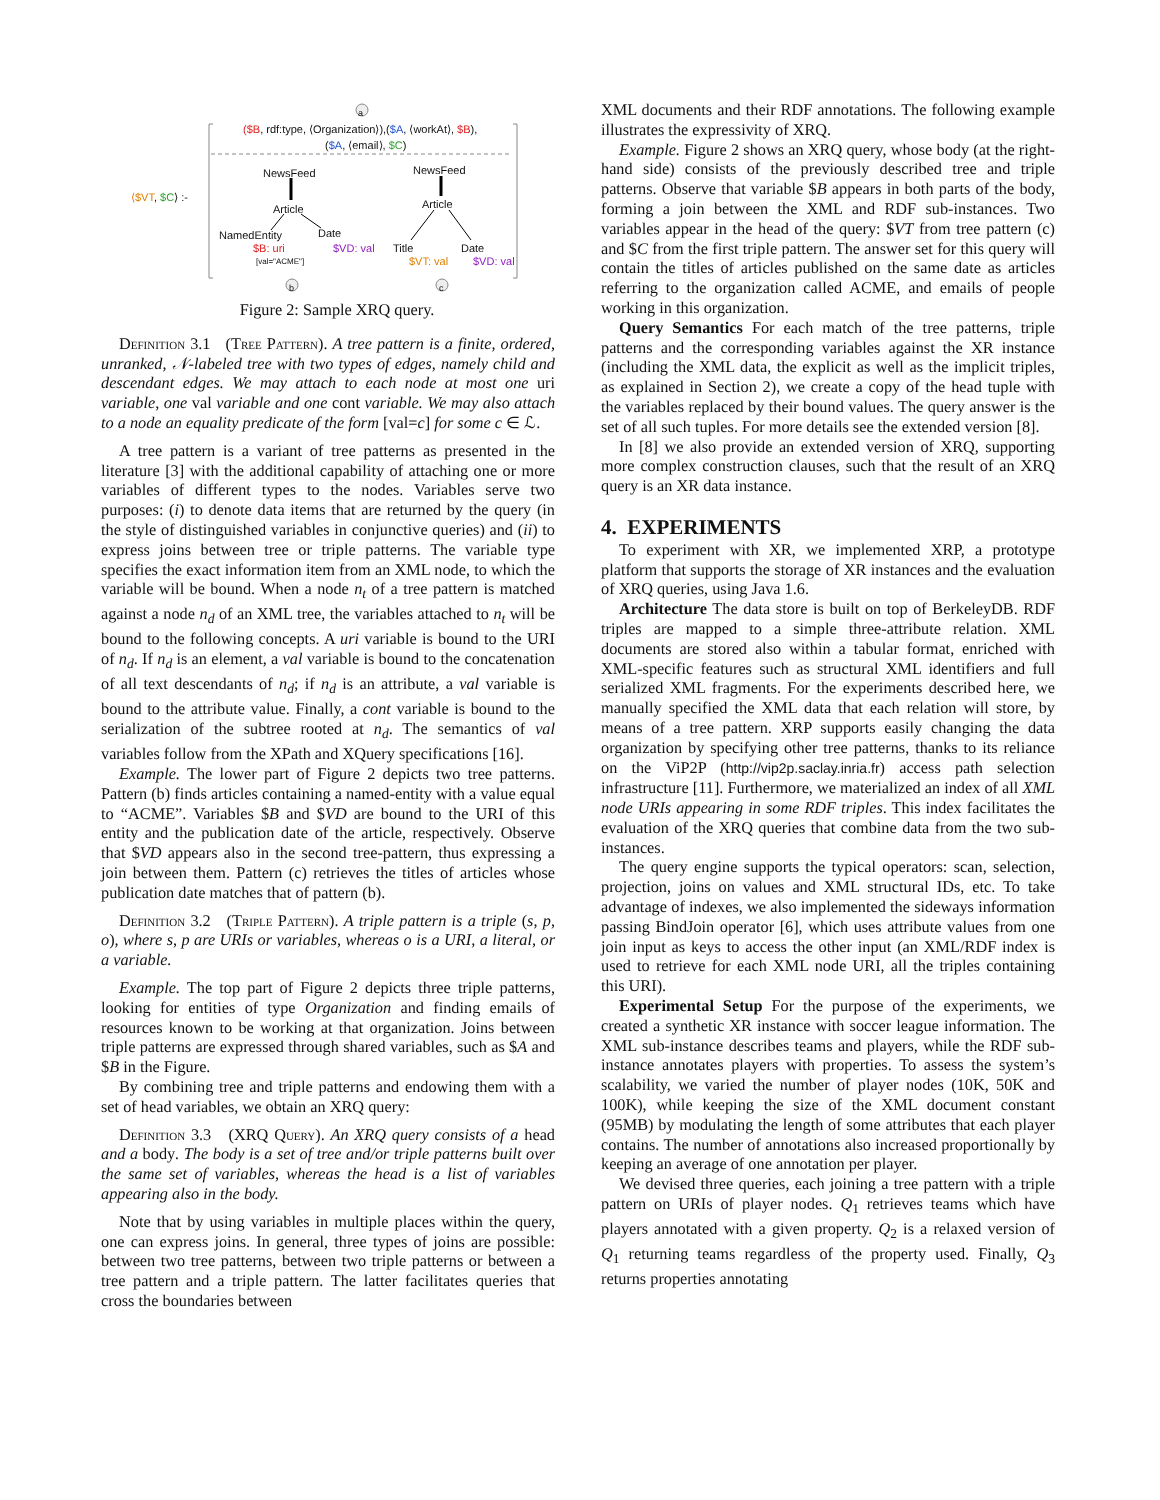a
($B, rdf:type, ⟨Organization⟩),($A, ⟨workAt⟩, $B),
($A, ⟨email⟩, $C)
⟨$VT, $C⟩ :-
NewsFeed
Article
NamedEntity Date
$B: uri $VD: val
[val="ACME"]
NewsFeed
Article
Title Date
$VT: val $VD: val
b c
Figure 2: Sample XRQ query.
Definition 3.1 (Tree Pattern). A tree pattern is a finite, ordered, unranked, 𝒩-labeled tree with two types of edges, namely child and descendant edges. We may attach to each node at most one uri variable, one val variable and one cont variable. We may also attach to a node an equality predicate of the form [val=c] for some c ∈ ℒ.
A tree pattern is a variant of tree patterns as presented in the literature [3] with the additional capability of attaching one or more variables of different types to the nodes. Variables serve two purposes: (i) to denote data items that are returned by the query (in the style of distinguished variables in conjunctive queries) and (ii) to express joins between tree or triple patterns. The variable type specifies the exact information item from an XML node, to which the variable will be bound. When a node n<sub>t</sub> of a tree pattern is matched against a node n<sub>d</sub> of an XML tree, the variables attached to n<sub>t</sub> will be bound to the following concepts. A uri variable is bound to the URI of n<sub>d</sub>. If n<sub>d</sub> is an element, a val variable is bound to the concatenation of all text descendants of n<sub>d</sub>; if n<sub>d</sub> is an attribute, a val variable is bound to the attribute value. Finally, a cont variable is bound to the serialization of the subtree rooted at n<sub>d</sub>. The semantics of val variables follow from the XPath and XQuery specifications [16].
Example. The lower part of Figure 2 depicts two tree patterns. Pattern (b) finds articles containing a named-entity with a value equal to “ACME”. Variables $B and $VD are bound to the URI of this entity and the publication date of the article, respectively. Observe that $VD appears also in the second tree-pattern, thus expressing a join between them. Pattern (c) retrieves the titles of articles whose publication date matches that of pattern (b).
Definition 3.2 (Triple Pattern). A triple pattern is a triple (s, p, o), where s, p are URIs or variables, whereas o is a URI, a literal, or a variable.
Example. The top part of Figure 2 depicts three triple patterns, looking for entities of type Organization and finding emails of resources known to be working at that organization. Joins between triple patterns are expressed through shared variables, such as $A and $B in the Figure.
By combining tree and triple patterns and endowing them with a set of head variables, we obtain an XRQ query:
Definition 3.3 (XRQ Query). An XRQ query consists of a head and a body. The body is a set of tree and/or triple patterns built over the same set of variables, whereas the head is a list of variables appearing also in the body.
Note that by using variables in multiple places within the query, one can express joins. In general, three types of joins are possible: between two tree patterns, between two triple patterns or between a tree pattern and a triple pattern. The latter facilitates queries that cross the boundaries between
XML documents and their RDF annotations. The following example illustrates the expressivity of XRQ.
Example. Figure 2 shows an XRQ query, whose body (at the right-hand side) consists of the previously described tree and triple patterns. Observe that variable $B appears in both parts of the body, forming a join between the XML and RDF sub-instances. Two variables appear in the head of the query: $VT from tree pattern (c) and $C from the first triple pattern. The answer set for this query will contain the titles of articles published on the same date as articles referring to the organization called ACME, and emails of people working in this organization.
Query Semantics For each match of the tree patterns, triple patterns and the corresponding variables against the XR instance (including the XML data, the explicit as well as the implicit triples, as explained in Section 2), we create a copy of the head tuple with the variables replaced by their bound values. The query answer is the set of all such tuples. For more details see the extended version [8].
In [8] we also provide an extended version of XRQ, supporting more complex construction clauses, such that the result of an XRQ query is an XR data instance.
4. EXPERIMENTS
To experiment with XR, we implemented XRP, a prototype platform that supports the storage of XR instances and the evaluation of XRQ queries, using Java 1.6.
Architecture The data store is built on top of BerkeleyDB. RDF triples are mapped to a simple three-attribute relation. XML documents are stored also within a tabular format, enriched with XML-specific features such as structural XML identifiers and full serialized XML fragments. For the experiments described here, we manually specified the XML data that each relation will store, by means of a tree pattern. XRP supports easily changing the data organization by specifying other tree patterns, thanks to its reliance on the ViP2P (http://vip2p.saclay.inria.fr) access path selection infrastructure [11]. Furthermore, we materialized an index of all XML node URIs appearing in some RDF triples. This index facilitates the evaluation of the XRQ queries that combine data from the two sub-instances.
The query engine supports the typical operators: scan, selection, projection, joins on values and XML structural IDs, etc. To take advantage of indexes, we also implemented the sideways information passing BindJoin operator [6], which uses attribute values from one join input as keys to access the other input (an XML/RDF index is used to retrieve for each XML node URI, all the triples containing this URI).
Experimental Setup For the purpose of the experiments, we created a synthetic XR instance with soccer league information. The XML sub-instance describes teams and players, while the RDF sub-instance annotates players with properties. To assess the system’s scalability, we varied the number of player nodes (10K, 50K and 100K), while keeping the size of the XML document constant (95MB) by modulating the length of some attributes that each player contains. The number of annotations also increased proportionally by keeping an average of one annotation per player.
We devised three queries, each joining a tree pattern with a triple pattern on URIs of player nodes. Q<sub>1</sub> retrieves teams which have players annotated with a given property. Q<sub>2</sub> is a relaxed version of Q<sub>1</sub> returning teams regardless of the property used. Finally, Q<sub>3</sub> returns properties annotating